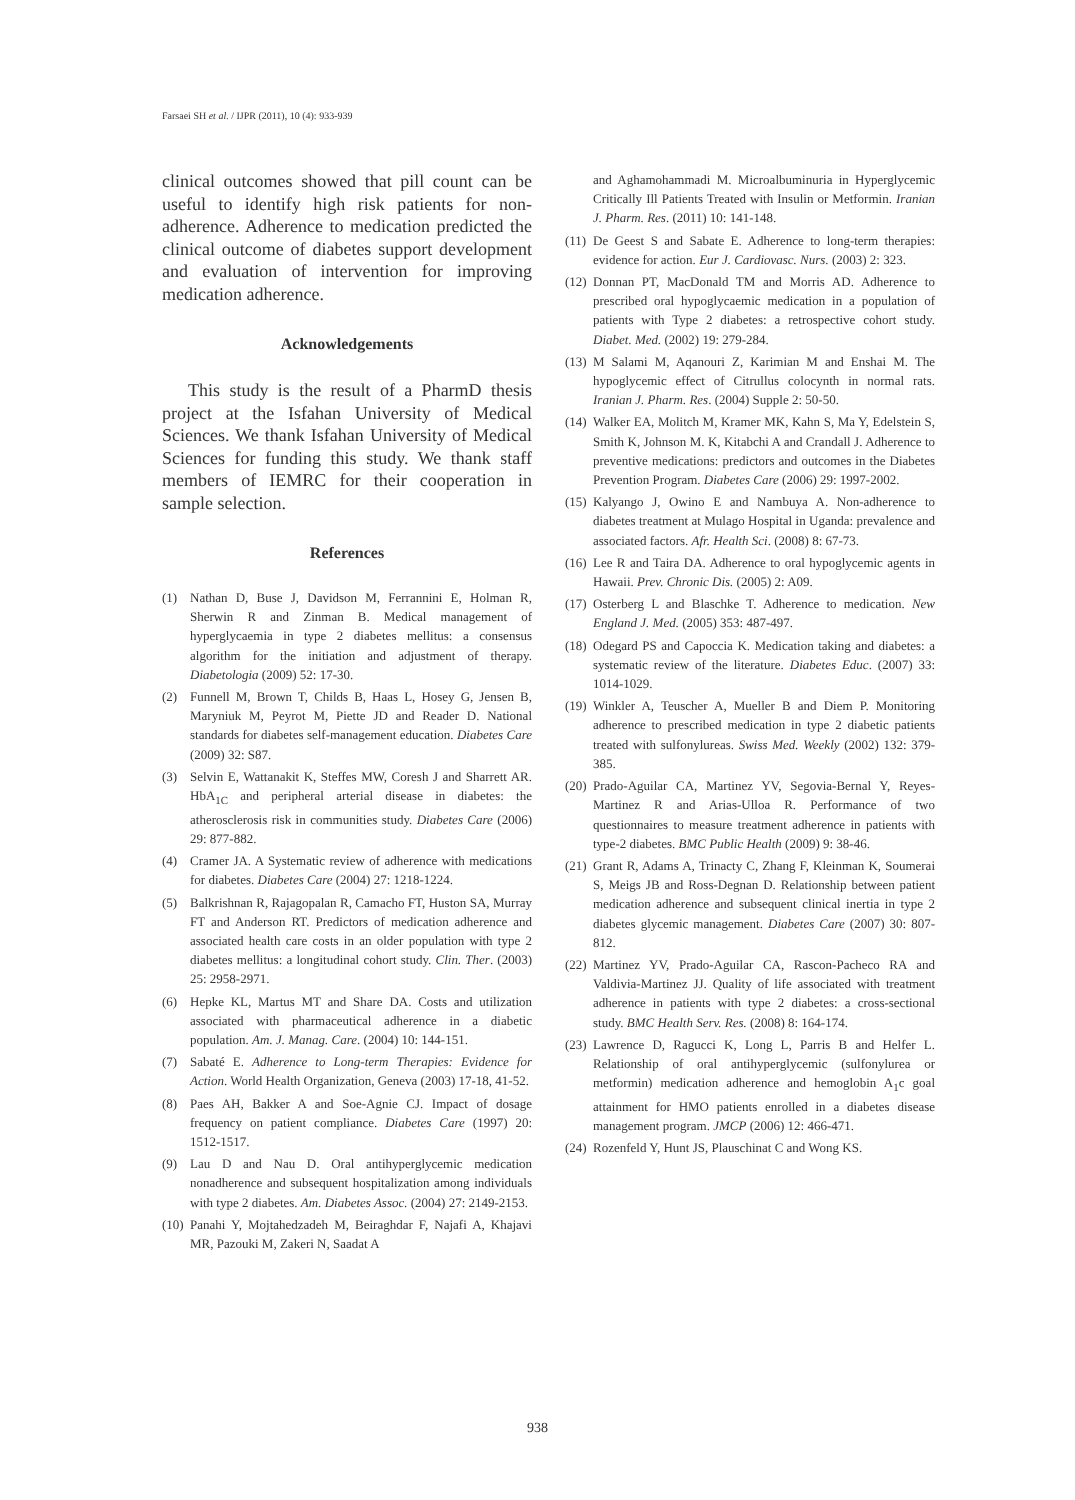Farsaei SH et al. / IJPR (2011), 10 (4): 933-939
clinical outcomes showed that pill count can be useful to identify high risk patients for non-adherence. Adherence to medication predicted the clinical outcome of diabetes support development and evaluation of intervention for improving medication adherence.
Acknowledgements
This study is the result of a PharmD thesis project at the Isfahan University of Medical Sciences. We thank Isfahan University of Medical Sciences for funding this study. We thank staff members of IEMRC for their cooperation in sample selection.
References
(1) Nathan D, Buse J, Davidson M, Ferrannini E, Holman R, Sherwin R and Zinman B. Medical management of hyperglycaemia in type 2 diabetes mellitus: a consensus algorithm for the initiation and adjustment of therapy. Diabetologia (2009) 52: 17-30.
(2) Funnell M, Brown T, Childs B, Haas L, Hosey G, Jensen B, Maryniuk M, Peyrot M, Piette JD and Reader D. National standards for diabetes self-management education. Diabetes Care (2009) 32: S87.
(3) Selvin E, Wattanakit K, Steffes MW, Coresh J and Sharrett AR. HbA<sub>1C</sub> and peripheral arterial disease in diabetes: the atherosclerosis risk in communities study. Diabetes Care (2006) 29: 877-882.
(4) Cramer JA. A Systematic review of adherence with medications for diabetes. Diabetes Care (2004) 27: 1218-1224.
(5) Balkrishnan R, Rajagopalan R, Camacho FT, Huston SA, Murray FT and Anderson RT. Predictors of medication adherence and associated health care costs in an older population with type 2 diabetes mellitus: a longitudinal cohort study. Clin. Ther. (2003) 25: 2958-2971.
(6) Hepke KL, Martus MT and Share DA. Costs and utilization associated with pharmaceutical adherence in a diabetic population. Am. J. Manag. Care. (2004) 10: 144-151.
(7) Sabaté E. Adherence to Long-term Therapies: Evidence for Action. World Health Organization, Geneva (2003) 17-18, 41-52.
(8) Paes AH, Bakker A and Soe-Agnie CJ. Impact of dosage frequency on patient compliance. Diabetes Care (1997) 20: 1512-1517.
(9) Lau D and Nau D. Oral antihyperglycemic medication nonadherence and subsequent hospitalization among individuals with type 2 diabetes. Am. Diabetes Assoc. (2004) 27: 2149-2153.
(10) Panahi Y, Mojtahedzadeh M, Beiraghdar F, Najafi A, Khajavi MR, Pazouki M, Zakeri N, Saadat A
and Aghamohammadi M. Microalbuminuria in Hyperglycemic Critically Ill Patients Treated with Insulin or Metformin. Iranian J. Pharm. Res. (2011) 10: 141-148.
(11) De Geest S and Sabate E. Adherence to long-term therapies: evidence for action. Eur J. Cardiovasc. Nurs. (2003) 2: 323.
(12) Donnan PT, MacDonald TM and Morris AD. Adherence to prescribed oral hypoglycaemic medication in a population of patients with Type 2 diabetes: a retrospective cohort study. Diabet. Med. (2002) 19: 279-284.
(13) M Salami M, Aqanouri Z, Karimian M and Enshai M. The hypoglycemic effect of Citrullus colocynth in normal rats. Iranian J. Pharm. Res. (2004) Supple 2: 50-50.
(14) Walker EA, Molitch M, Kramer MK, Kahn S, Ma Y, Edelstein S, Smith K, Johnson M. K, Kitabchi A and Crandall J. Adherence to preventive medications: predictors and outcomes in the Diabetes Prevention Program. Diabetes Care (2006) 29: 1997-2002.
(15) Kalyango J, Owino E and Nambuya A. Non-adherence to diabetes treatment at Mulago Hospital in Uganda: prevalence and associated factors. Afr. Health Sci. (2008) 8: 67-73.
(16) Lee R and Taira DA. Adherence to oral hypoglycemic agents in Hawaii. Prev. Chronic Dis. (2005) 2: A09.
(17) Osterberg L and Blaschke T. Adherence to medication. New England J. Med. (2005) 353: 487-497.
(18) Odegard PS and Capoccia K. Medication taking and diabetes: a systematic review of the literature. Diabetes Educ. (2007) 33: 1014-1029.
(19) Winkler A, Teuscher A, Mueller B and Diem P. Monitoring adherence to prescribed medication in type 2 diabetic patients treated with sulfonylureas. Swiss Med. Weekly (2002) 132: 379-385.
(20) Prado-Aguilar CA, Martinez YV, Segovia-Bernal Y, Reyes-Martinez R and Arias-Ulloa R. Performance of two questionnaires to measure treatment adherence in patients with type-2 diabetes. BMC Public Health (2009) 9: 38-46.
(21) Grant R, Adams A, Trinacty C, Zhang F, Kleinman K, Soumerai S, Meigs JB and Ross-Degnan D. Relationship between patient medication adherence and subsequent clinical inertia in type 2 diabetes glycemic management. Diabetes Care (2007) 30: 807-812.
(22) Martinez YV, Prado-Aguilar CA, Rascon-Pacheco RA and Valdivia-Martinez JJ. Quality of life associated with treatment adherence in patients with type 2 diabetes: a cross-sectional study. BMC Health Serv. Res. (2008) 8: 164-174.
(23) Lawrence D, Ragucci K, Long L, Parris B and Helfer L. Relationship of oral antihyperglycemic (sulfonylurea or metformin) medication adherence and hemoglobin A<sub>1</sub>c goal attainment for HMO patients enrolled in a diabetes disease management program. JMCP (2006) 12: 466-471.
(24) Rozenfeld Y, Hunt JS, Plauschinat C and Wong KS.
938